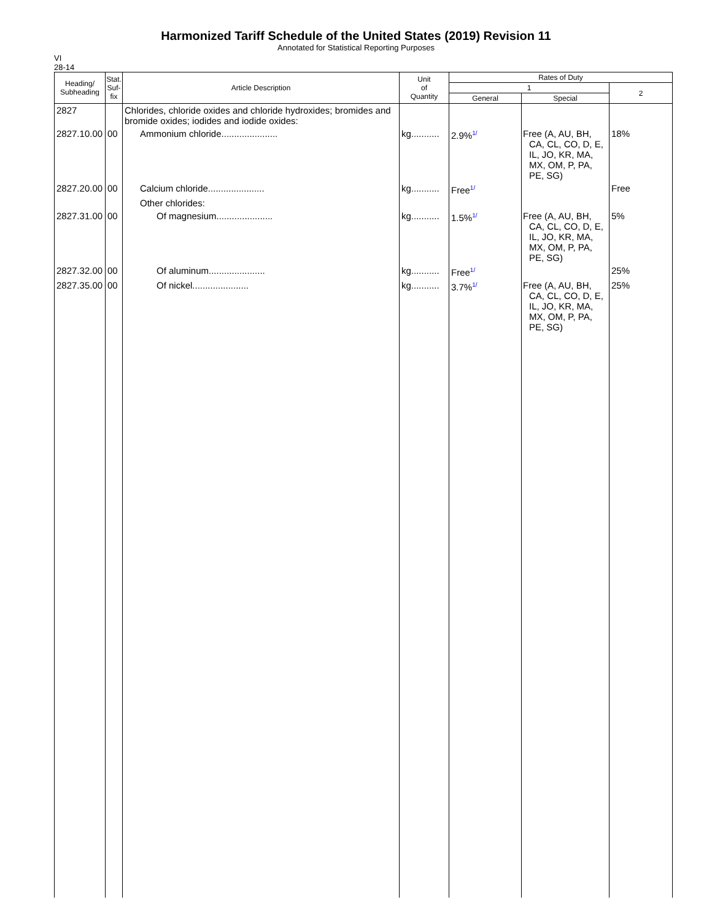Harmonized Tariff Schedule of the United States (2019) Revision 11
Annotated for Statistical Reporting Purposes
VI
28-14
| Heading/ Subheading | Stat. Suf- fix | Article Description | Unit of Quantity | Rates of Duty | | |
| --- | --- | --- | --- | --- | --- | --- |
| | | | | 1 | | 2 |
| | | | | General | Special | |
| 2827 | | Chlorides, chloride oxides and chloride hydroxides; bromides and bromide oxides; iodides and iodide oxides: | | | | |
| 2827.10.00 | 00 | Ammonium chloride...................... | kg........... | 2.9%<sup>1/</sup> | Free (A, AU, BH, CA, CL, CO, D, E, IL, JO, KR, MA, MX, OM, P, PA, PE, SG) | 18% |
| 2827.20.00 | 00 | Calcium chloride...................... | kg........... | Free<sup>1/</sup> | | Free |
| | | Other chlorides: | | | | |
| 2827.31.00 | 00 | Of magnesium...................... | kg........... | 1.5%<sup>1/</sup> | Free (A, AU, BH, CA, CL, CO, D, E, IL, JO, KR, MA, MX, OM, P, PA, PE, SG) | 5% |
| 2827.32.00 | 00 | Of aluminum...................... | kg........... | Free<sup>1/</sup> | | 25% |
| 2827.35.00 | 00 | Of nickel...................... | kg........... | 3.7%<sup>1/</sup> | Free (A, AU, BH, CA, CL, CO, D, E, IL, JO, KR, MA, MX, OM, P, PA, PE, SG) | 25% |